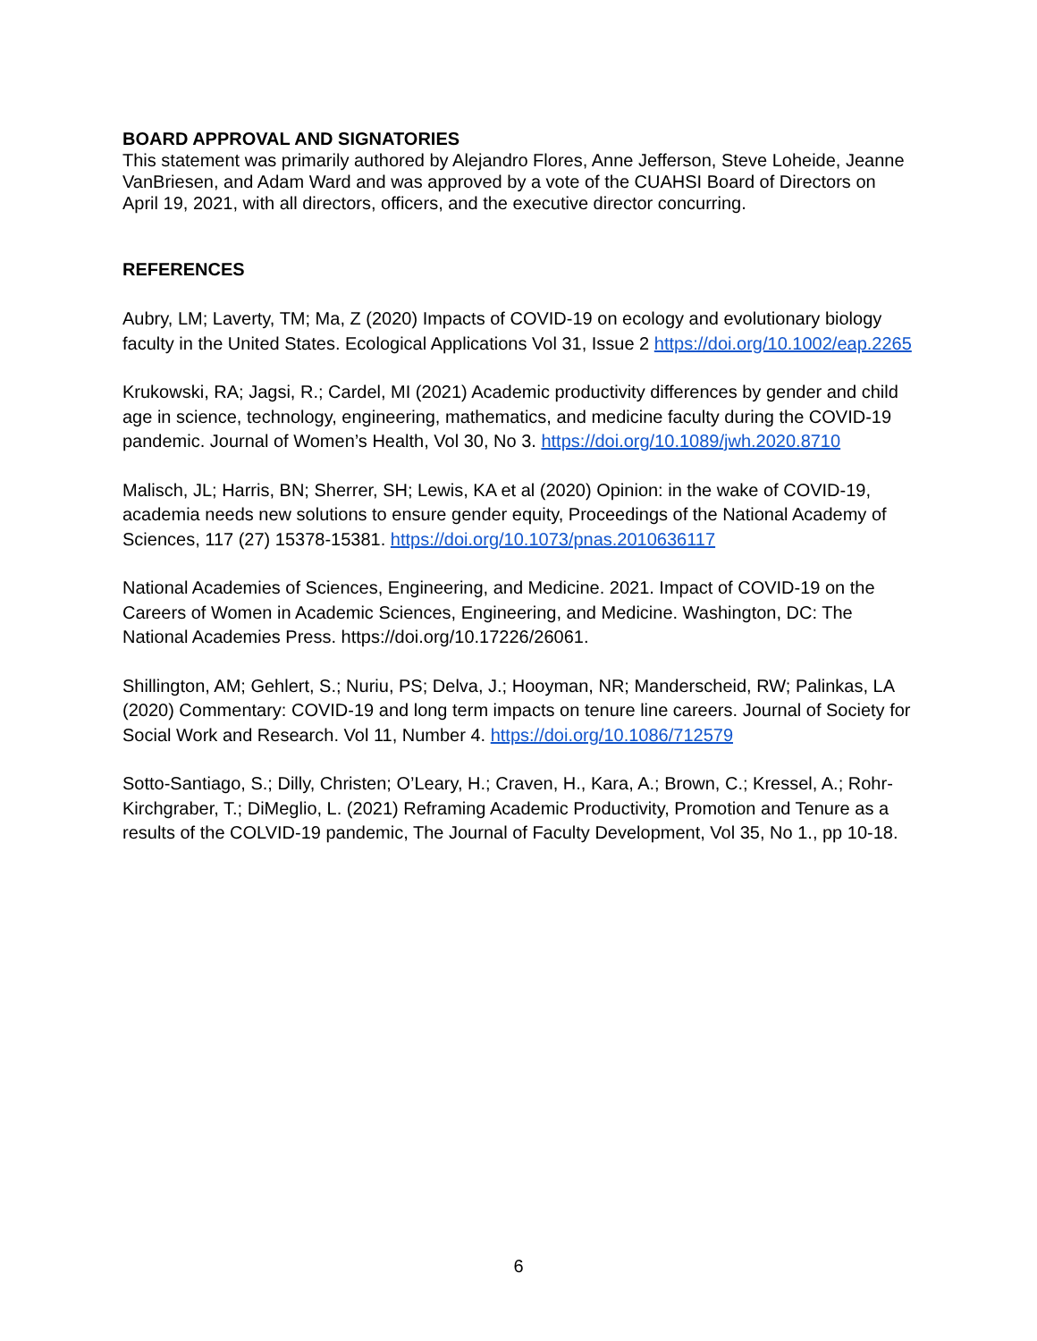BOARD APPROVAL AND SIGNATORIES
This statement was primarily authored by Alejandro Flores, Anne Jefferson, Steve Loheide, Jeanne VanBriesen, and Adam Ward and was approved by a vote of the CUAHSI Board of Directors on April 19, 2021, with all directors, officers, and the executive director concurring.
REFERENCES
Aubry, LM; Laverty, TM; Ma, Z (2020) Impacts of COVID-19 on ecology and evolutionary biology faculty in the United States. Ecological Applications Vol 31, Issue 2 https://doi.org/10.1002/eap.2265
Krukowski, RA; Jagsi, R.; Cardel, MI (2021) Academic productivity differences by gender and child age in science, technology, engineering, mathematics, and medicine faculty during the COVID-19 pandemic. Journal of Women’s Health, Vol 30, No 3. https://doi.org/10.1089/jwh.2020.8710
Malisch, JL; Harris, BN; Sherrer, SH; Lewis, KA et al (2020) Opinion: in the wake of COVID-19, academia needs new solutions to ensure gender equity, Proceedings of the National Academy of Sciences, 117 (27) 15378-15381. https://doi.org/10.1073/pnas.2010636117
National Academies of Sciences, Engineering, and Medicine. 2021. Impact of COVID-19 on the Careers of Women in Academic Sciences, Engineering, and Medicine. Washington, DC: The National Academies Press. https://doi.org/10.17226/26061.
Shillington, AM; Gehlert, S.; Nuriu, PS; Delva, J.; Hooyman, NR; Manderscheid, RW; Palinkas, LA (2020) Commentary: COVID-19 and long term impacts on tenure line careers. Journal of Society for Social Work and Research. Vol 11, Number 4. https://doi.org/10.1086/712579
Sotto-Santiago, S.; Dilly, Christen; O’Leary, H.; Craven, H., Kara, A.; Brown, C.; Kressel, A.; Rohr-Kirchgraber, T.; DiMeglio, L. (2021) Reframing Academic Productivity, Promotion and Tenure as a results of the COLVID-19 pandemic, The Journal of Faculty Development, Vol 35, No 1., pp 10-18.
6